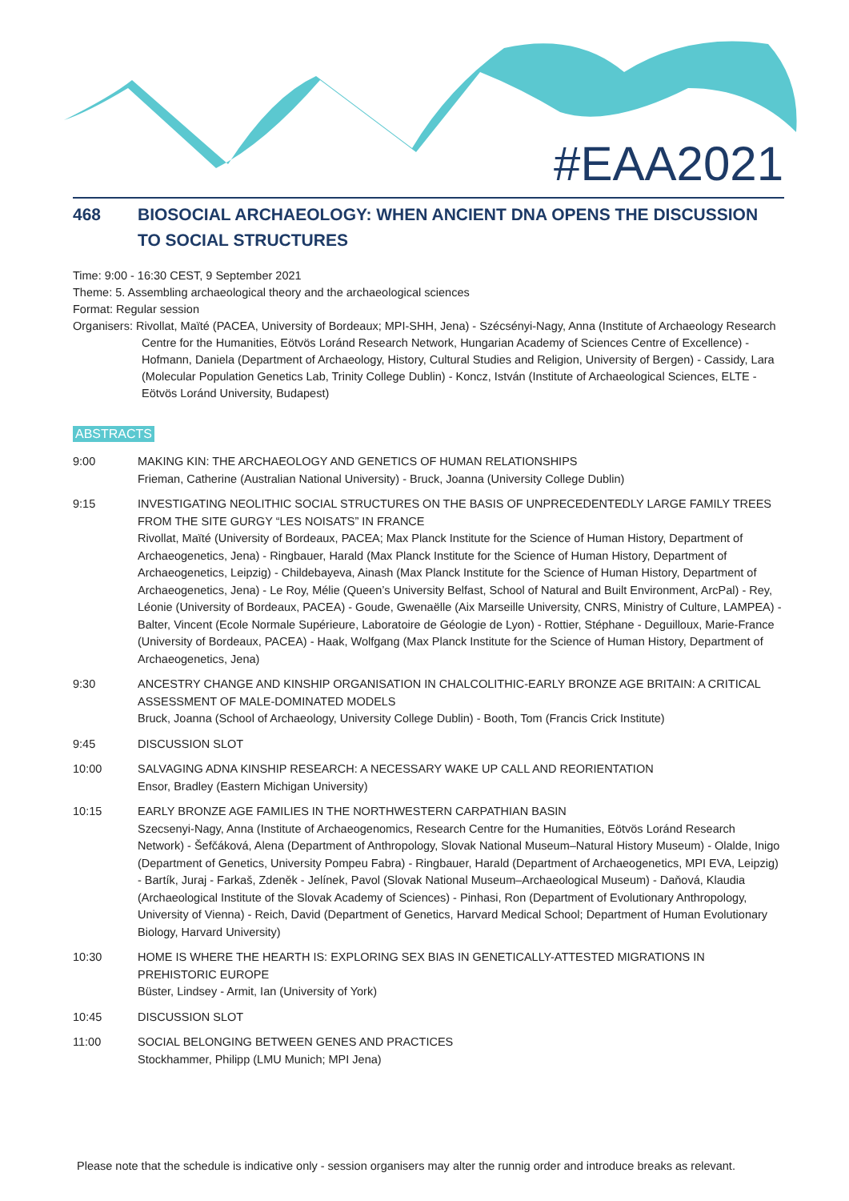#EAA2021
468 BIOSOCIAL ARCHAEOLOGY: WHEN ANCIENT DNA OPENS THE DISCUSSION TO SOCIAL STRUCTURES
Time: 9:00 - 16:30 CEST, 9 September 2021
Theme: 5. Assembling archaeological theory and the archaeological sciences
Format: Regular session
Organisers: Rivollat, Maïté (PACEA, University of Bordeaux; MPI-SHH, Jena) - Szécsényi-Nagy, Anna (Institute of Archaeology Research Centre for the Humanities, Eötvös Loránd Research Network, Hungarian Academy of Sciences Centre of Excellence) - Hofmann, Daniela (Department of Archaeology, History, Cultural Studies and Religion, University of Bergen) - Cassidy, Lara (Molecular Population Genetics Lab, Trinity College Dublin) - Koncz, István (Institute of Archaeological Sciences, ELTE - Eötvös Loránd University, Budapest)
ABSTRACTS
9:00 MAKING KIN: THE ARCHAEOLOGY AND GENETICS OF HUMAN RELATIONSHIPS
Frieman, Catherine (Australian National University) - Bruck, Joanna (University College Dublin)
9:15 INVESTIGATING NEOLITHIC SOCIAL STRUCTURES ON THE BASIS OF UNPRECEDENTEDLY LARGE FAMILY TREES FROM THE SITE GURGY “LES NOISATS” IN FRANCE
Rivollat, Maïté (University of Bordeaux, PACEA; Max Planck Institute for the Science of Human History, Department of Archaeogenetics, Jena) - Ringbauer, Harald (Max Planck Institute for the Science of Human History, Department of Archaeogenetics, Leipzig) - Childebayeva, Ainash (Max Planck Institute for the Science of Human History, Department of Archaeogenetics, Jena) - Le Roy, Mélie (Queen’s University Belfast, School of Natural and Built Environment, ArcPal) - Rey, Léonie (University of Bordeaux, PACEA) - Goude, Gwenaëlle (Aix Marseille University, CNRS, Ministry of Culture, LAMPEA) - Balter, Vincent (Ecole Normale Supérieure, Laboratoire de Géologie de Lyon) - Rottier, Stéphane - Deguilloux, Marie-France (University of Bordeaux, PACEA) - Haak, Wolfgang (Max Planck Institute for the Science of Human History, Department of Archaeogenetics, Jena)
9:30 ANCESTRY CHANGE AND KINSHIP ORGANISATION IN CHALCOLITHIC-EARLY BRONZE AGE BRITAIN: A CRITICAL ASSESSMENT OF MALE-DOMINATED MODELS
Bruck, Joanna (School of Archaeology, University College Dublin) - Booth, Tom (Francis Crick Institute)
9:45 DISCUSSION SLOT
10:00 SALVAGING ADNA KINSHIP RESEARCH: A NECESSARY WAKE UP CALL AND REORIENTATION
Ensor, Bradley (Eastern Michigan University)
10:15 EARLY BRONZE AGE FAMILIES IN THE NORTHWESTERN CARPATHIAN BASIN
Szecsenyi-Nagy, Anna (Institute of Archaeogenomics, Research Centre for the Humanities, Eötvös Loránd Research Network) - Šefčáková, Alena (Department of Anthropology, Slovak National Museum–Natural History Museum) - Olalde, Inigo (Department of Genetics, University Pompeu Fabra) - Ringbauer, Harald (Department of Archaeogenetics, MPI EVA, Leipzig) - Bartík, Juraj - Farkaš, Zdeněk - Jelínek, Pavol (Slovak National Museum–Archaeological Museum) - Daňová, Klaudia (Archaeological Institute of the Slovak Academy of Sciences) - Pinhasi, Ron (Department of Evolutionary Anthropology, University of Vienna) - Reich, David (Department of Genetics, Harvard Medical School; Department of Human Evolutionary Biology, Harvard University)
10:30 HOME IS WHERE THE HEARTH IS: EXPLORING SEX BIAS IN GENETICALLY-ATTESTED MIGRATIONS IN PREHISTORIC EUROPE
Büster, Lindsey - Armit, Ian (University of York)
10:45 DISCUSSION SLOT
11:00 SOCIAL BELONGING BETWEEN GENES AND PRACTICES
Stockhammer, Philipp (LMU Munich; MPI Jena)
Please note that the schedule is indicative only - session organisers may alter the runnig order and introduce breaks as relevant.